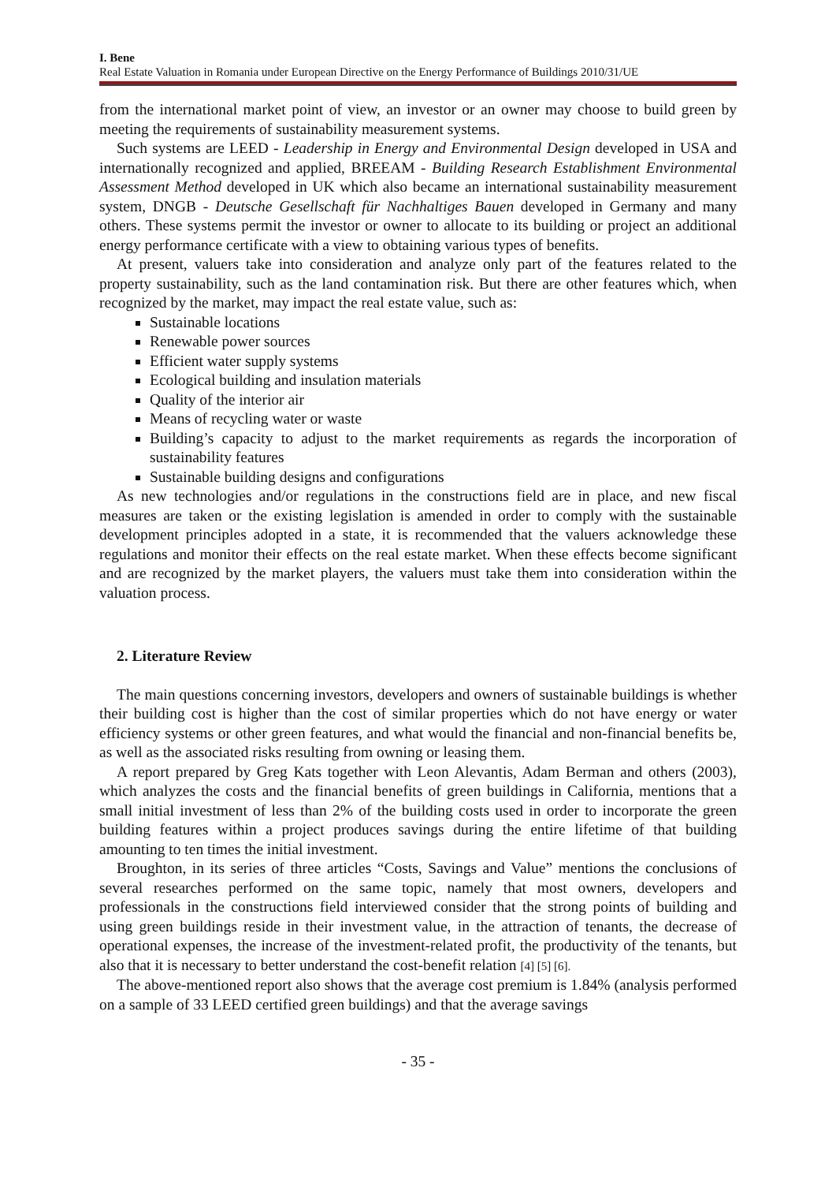I. Bene
Real Estate Valuation in Romania under European Directive on the Energy Performance of Buildings 2010/31/UE
from the international market point of view, an investor or an owner may choose to build green by meeting the requirements of sustainability measurement systems.
Such systems are LEED - Leadership in Energy and Environmental Design developed in USA and internationally recognized and applied, BREEAM - Building Research Establishment Environmental Assessment Method developed in UK which also became an international sustainability measurement system, DNGB - Deutsche Gesellschaft für Nachhaltiges Bauen developed in Germany and many others. These systems permit the investor or owner to allocate to its building or project an additional energy performance certificate with a view to obtaining various types of benefits.
At present, valuers take into consideration and analyze only part of the features related to the property sustainability, such as the land contamination risk. But there are other features which, when recognized by the market, may impact the real estate value, such as:
Sustainable locations
Renewable power sources
Efficient water supply systems
Ecological building and insulation materials
Quality of the interior air
Means of recycling water or waste
Building’s capacity to adjust to the market requirements as regards the incorporation of sustainability features
Sustainable building designs and configurations
As new technologies and/or regulations in the constructions field are in place, and new fiscal measures are taken or the existing legislation is amended in order to comply with the sustainable development principles adopted in a state, it is recommended that the valuers acknowledge these regulations and monitor their effects on the real estate market. When these effects become significant and are recognized by the market players, the valuers must take them into consideration within the valuation process.
2. Literature Review
The main questions concerning investors, developers and owners of sustainable buildings is whether their building cost is higher than the cost of similar properties which do not have energy or water efficiency systems or other green features, and what would the financial and non-financial benefits be, as well as the associated risks resulting from owning or leasing them.
A report prepared by Greg Kats together with Leon Alevantis, Adam Berman and others (2003), which analyzes the costs and the financial benefits of green buildings in California, mentions that a small initial investment of less than 2% of the building costs used in order to incorporate the green building features within a project produces savings during the entire lifetime of that building amounting to ten times the initial investment.
Broughton, in its series of three articles “Costs, Savings and Value” mentions the conclusions of several researches performed on the same topic, namely that most owners, developers and professionals in the constructions field interviewed consider that the strong points of building and using green buildings reside in their investment value, in the attraction of tenants, the decrease of operational expenses, the increase of the investment-related profit, the productivity of the tenants, but also that it is necessary to better understand the cost-benefit relation [4] [5] [6].
The above-mentioned report also shows that the average cost premium is 1.84% (analysis performed on a sample of 33 LEED certified green buildings) and that the average savings
- 35 -